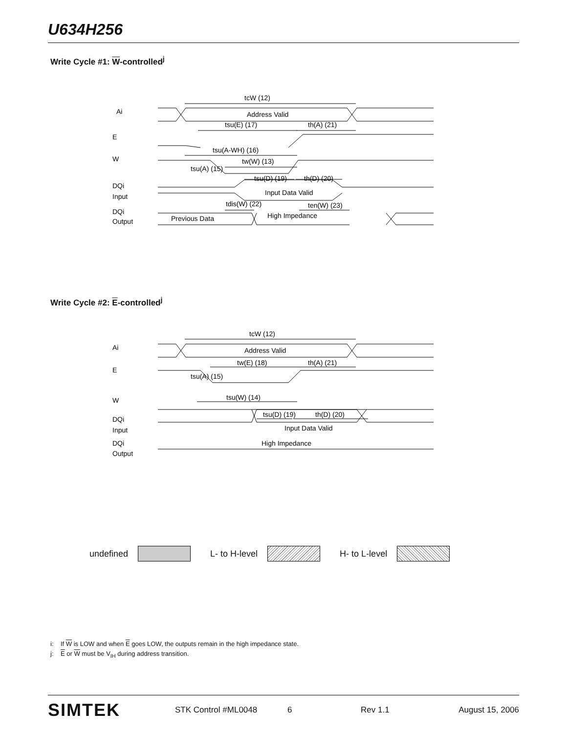U634H256
Write Cycle #1: W-controlled<sup>j</sup>
tcW (12)
Address Valid
Ai
E
W
tsu(E) (17)
th(A) (21)
tsu(A-WH) (16)
tw(W) (13)
tsu(A) (15)
tsu(D) (19)
th(D) (20)
DQi
Input
Input Data Valid
tdis(W) (22)
ten(W) (23)
DQi
Output
Previous Data
High Impedance
Write Cycle #2: E-controlled<sup>j</sup>
tcW (12)
Address Valid
Ai
E
W
tw(E) (18)
th(A) (21)
tsu(A) (15)
tsu(W) (14)
tsu(D) (19)
th(D) (20)
DQi
Input
Input Data Valid
DQi
Output
High Impedance
undefined L- to H-level H- to L-level
i: If W is LOW and when E goes LOW, the outputs remain in the high impedance state.
j: E or W must be V<sub>IH</sub> during address transition.
SIMTEK STK Control #ML0048 6 Rev 1.1 August 15, 2006